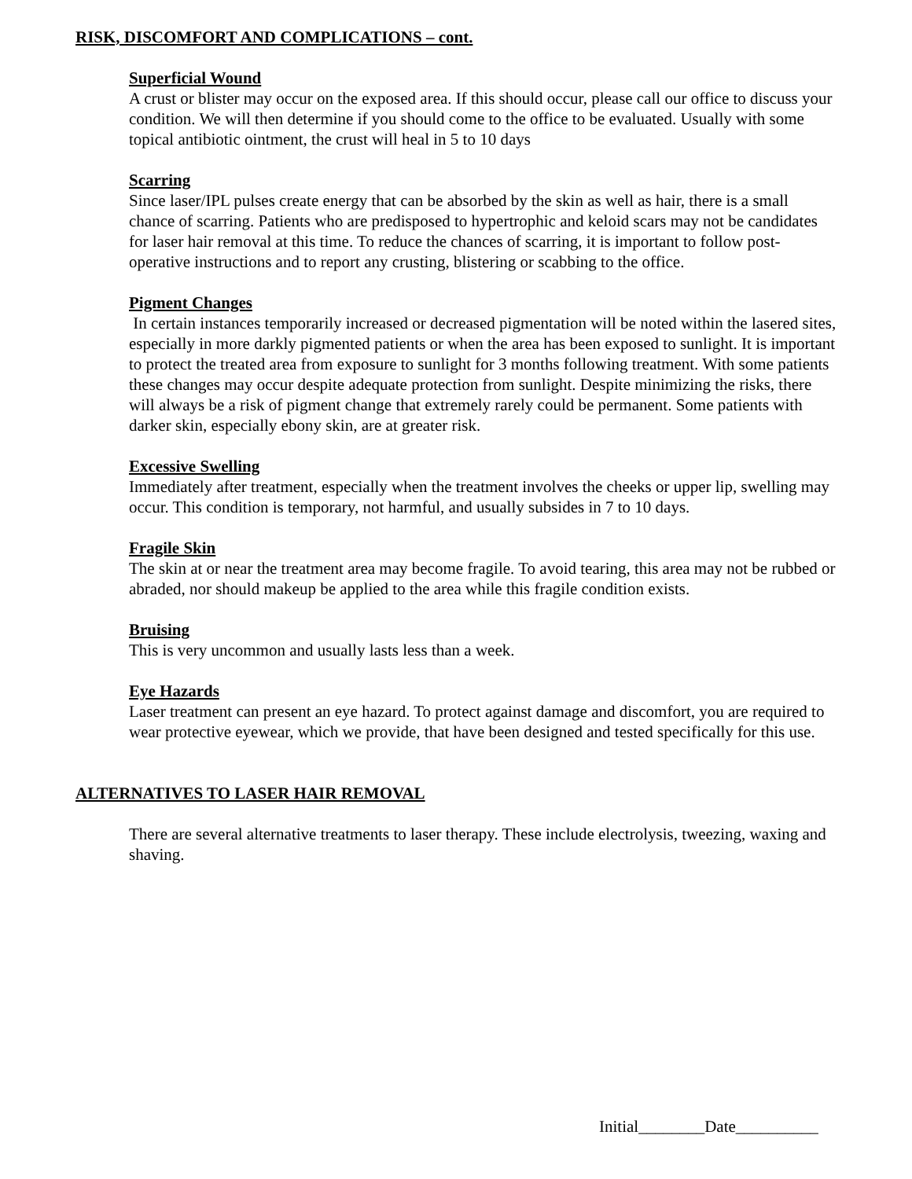RISK, DISCOMFORT AND COMPLICATIONS – cont.
Superficial Wound
A crust or blister may occur on the exposed area. If this should occur, please call our office to discuss your condition. We will then determine if you should come to the office to be evaluated. Usually with some topical antibiotic ointment, the crust will heal in 5 to 10 days
Scarring
Since laser/IPL pulses create energy that can be absorbed by the skin as well as hair, there is a small chance of scarring. Patients who are predisposed to hypertrophic and keloid scars may not be candidates for laser hair removal at this time. To reduce the chances of scarring, it is important to follow post-operative instructions and to report any crusting, blistering or scabbing to the office.
Pigment Changes
In certain instances temporarily increased or decreased pigmentation will be noted within the lasered sites, especially in more darkly pigmented patients or when the area has been exposed to sunlight. It is important to protect the treated area from exposure to sunlight for 3 months following treatment. With some patients these changes may occur despite adequate protection from sunlight. Despite minimizing the risks, there will always be a risk of pigment change that extremely rarely could be permanent. Some patients with darker skin, especially ebony skin, are at greater risk.
Excessive Swelling
Immediately after treatment, especially when the treatment involves the cheeks or upper lip, swelling may occur. This condition is temporary, not harmful, and usually subsides in 7 to 10 days.
Fragile Skin
The skin at or near the treatment area may become fragile. To avoid tearing, this area may not be rubbed or abraded, nor should makeup be applied to the area while this fragile condition exists.
Bruising
This is very uncommon and usually lasts less than a week.
Eye Hazards
Laser treatment can present an eye hazard. To protect against damage and discomfort, you are required to wear protective eyewear, which we provide, that have been designed and tested specifically for this use.
ALTERNATIVES TO LASER HAIR REMOVAL
There are several alternative treatments to laser therapy. These include electrolysis, tweezing, waxing and shaving.
Initial________Date__________